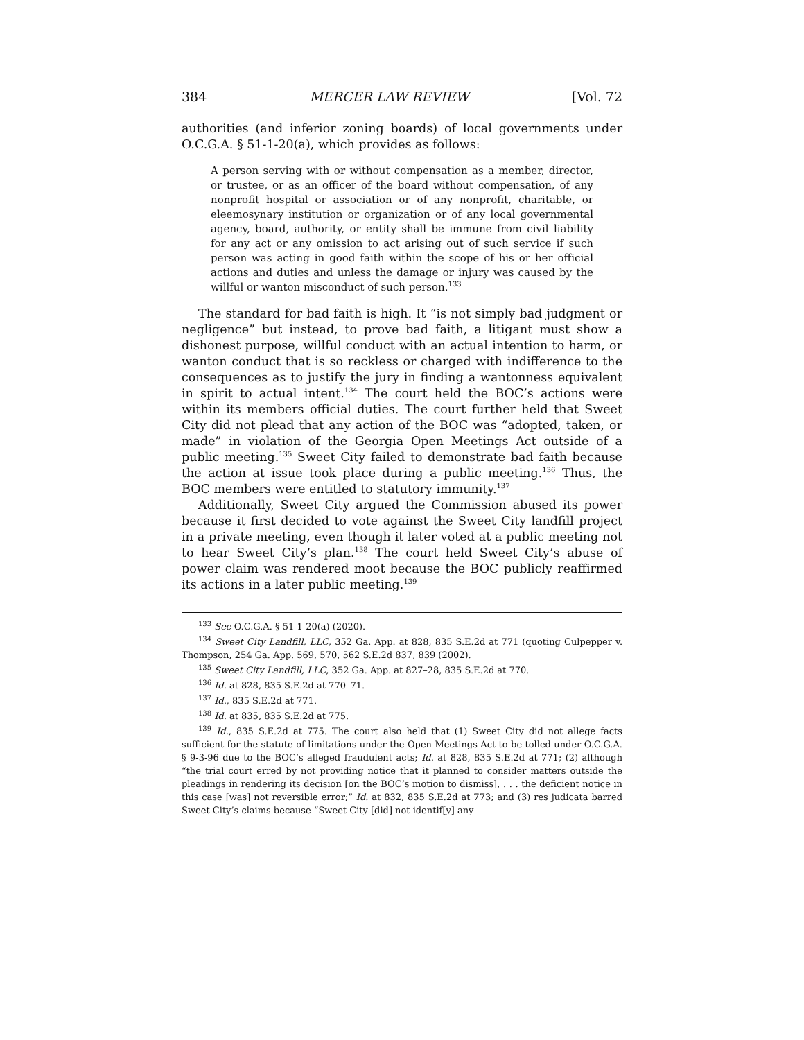384 MERCER LAW REVIEW [Vol. 72
authorities (and inferior zoning boards) of local governments under O.C.G.A. § 51-1-20(a), which provides as follows:
A person serving with or without compensation as a member, director, or trustee, or as an officer of the board without compensation, of any nonprofit hospital or association or of any nonprofit, charitable, or eleemosynary institution or organization or of any local governmental agency, board, authority, or entity shall be immune from civil liability for any act or any omission to act arising out of such service if such person was acting in good faith within the scope of his or her official actions and duties and unless the damage or injury was caused by the willful or wanton misconduct of such person.<sup>133</sup>
The standard for bad faith is high. It “is not simply bad judgment or negligence” but instead, to prove bad faith, a litigant must show a dishonest purpose, willful conduct with an actual intention to harm, or wanton conduct that is so reckless or charged with indifference to the consequences as to justify the jury in finding a wantonness equivalent in spirit to actual intent.<sup>134</sup> The court held the BOC’s actions were within its members official duties. The court further held that Sweet City did not plead that any action of the BOC was “adopted, taken, or made” in violation of the Georgia Open Meetings Act outside of a public meeting.<sup>135</sup> Sweet City failed to demonstrate bad faith because the action at issue took place during a public meeting.<sup>136</sup> Thus, the BOC members were entitled to statutory immunity.<sup>137</sup>
Additionally, Sweet City argued the Commission abused its power because it first decided to vote against the Sweet City landfill project in a private meeting, even though it later voted at a public meeting not to hear Sweet City’s plan.<sup>138</sup> The court held Sweet City’s abuse of power claim was rendered moot because the BOC publicly reaffirmed its actions in a later public meeting.<sup>139</sup>
<sup>133</sup> See O.C.G.A. § 51-1-20(a) (2020).
<sup>134</sup> Sweet City Landfill, LLC, 352 Ga. App. at 828, 835 S.E.2d at 771 (quoting Culpepper v. Thompson, 254 Ga. App. 569, 570, 562 S.E.2d 837, 839 (2002).
<sup>135</sup> Sweet City Landfill, LLC, 352 Ga. App. at 827–28, 835 S.E.2d at 770.
<sup>136</sup> Id. at 828, 835 S.E.2d at 770–71.
<sup>137</sup> Id., 835 S.E.2d at 771.
<sup>138</sup> Id. at 835, 835 S.E.2d at 775.
<sup>139</sup> Id., 835 S.E.2d at 775. The court also held that (1) Sweet City did not allege facts sufficient for the statute of limitations under the Open Meetings Act to be tolled under O.C.G.A. § 9-3-96 due to the BOC’s alleged fraudulent acts; Id. at 828, 835 S.E.2d at 771; (2) although “the trial court erred by not providing notice that it planned to consider matters outside the pleadings in rendering its decision [on the BOC’s motion to dismiss], . . . the deficient notice in this case [was] not reversible error;” Id. at 832, 835 S.E.2d at 773; and (3) res judicata barred Sweet City’s claims because “Sweet City [did] not identif[y] any